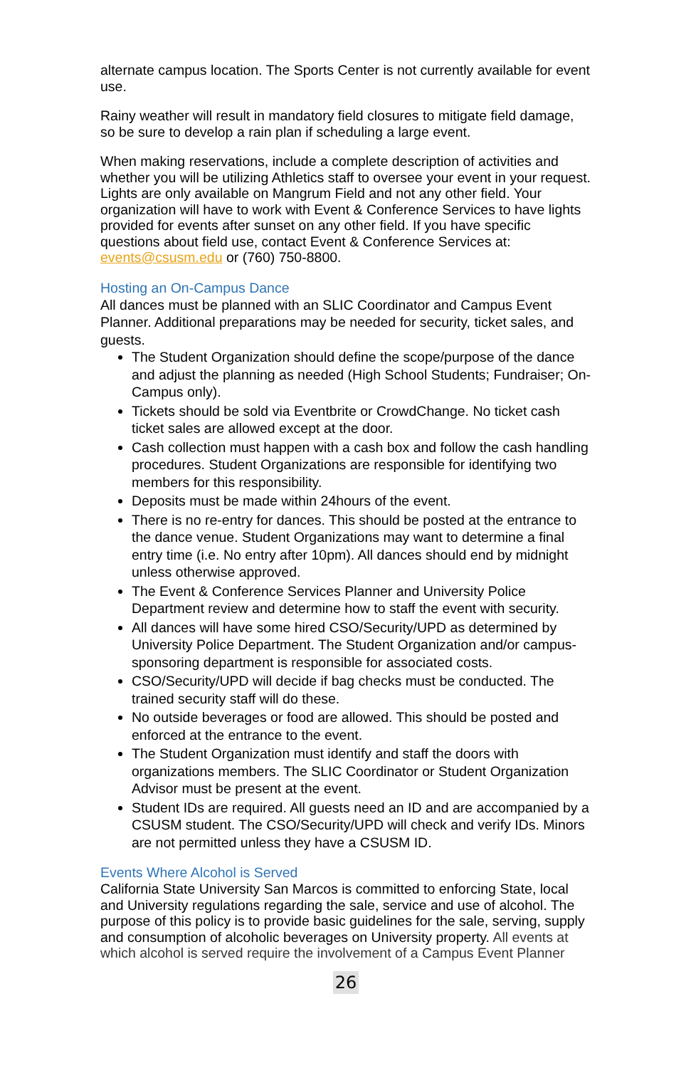alternate campus location. The Sports Center is not currently available for event use.
Rainy weather will result in mandatory field closures to mitigate field damage, so be sure to develop a rain plan if scheduling a large event.
When making reservations, include a complete description of activities and whether you will be utilizing Athletics staff to oversee your event in your request. Lights are only available on Mangrum Field and not any other field. Your organization will have to work with Event & Conference Services to have lights provided for events after sunset on any other field. If you have specific questions about field use, contact Event & Conference Services at: events@csusm.edu or (760) 750-8800.
Hosting an On-Campus Dance
All dances must be planned with an SLIC Coordinator and Campus Event Planner. Additional preparations may be needed for security, ticket sales, and guests.
The Student Organization should define the scope/purpose of the dance and adjust the planning as needed (High School Students; Fundraiser; On-Campus only).
Tickets should be sold via Eventbrite or CrowdChange. No ticket cash ticket sales are allowed except at the door.
Cash collection must happen with a cash box and follow the cash handling procedures. Student Organizations are responsible for identifying two members for this responsibility.
Deposits must be made within 24hours of the event.
There is no re-entry for dances. This should be posted at the entrance to the dance venue. Student Organizations may want to determine a final entry time (i.e. No entry after 10pm). All dances should end by midnight unless otherwise approved.
The Event & Conference Services Planner and University Police Department review and determine how to staff the event with security.
All dances will have some hired CSO/Security/UPD as determined by University Police Department. The Student Organization and/or campus-sponsoring department is responsible for associated costs.
CSO/Security/UPD will decide if bag checks must be conducted. The trained security staff will do these.
No outside beverages or food are allowed. This should be posted and enforced at the entrance to the event.
The Student Organization must identify and staff the doors with organizations members. The SLIC Coordinator or Student Organization Advisor must be present at the event.
Student IDs are required. All guests need an ID and are accompanied by a CSUSM student. The CSO/Security/UPD will check and verify IDs. Minors are not permitted unless they have a CSUSM ID.
Events Where Alcohol is Served
California State University San Marcos is committed to enforcing State, local and University regulations regarding the sale, service and use of alcohol. The purpose of this policy is to provide basic guidelines for the sale, serving, supply and consumption of alcoholic beverages on University property. All events at which alcohol is served require the involvement of a Campus Event Planner
26